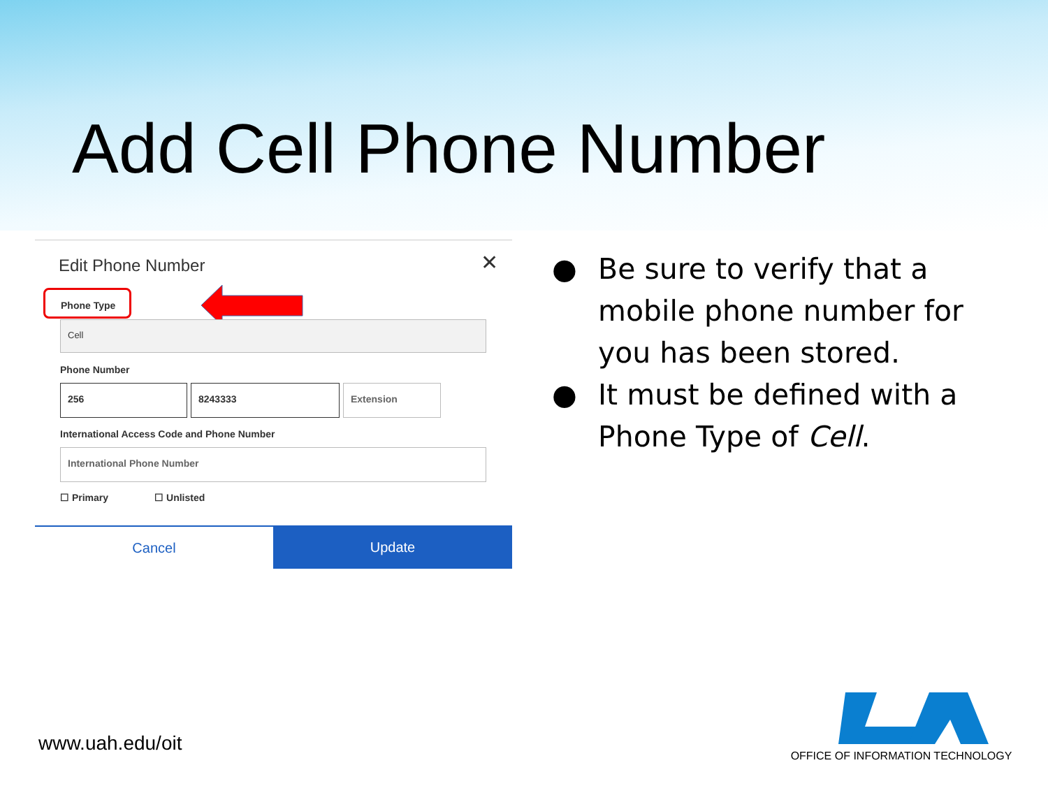Add Cell Phone Number
Edit Phone Number ✕
Phone Type
Cell
Phone Number
256 8243333 Extension
International Access Code and Phone Number
International Phone Number
☐ Primary ☐ Unlisted
Cancel Update
● Be sure to verify that a mobile phone number for you has been stored.
● It must be defined with a Phone Type of Cell.
www.uah.edu/oit
OFFICE OF INFORMATION TECHNOLOGY